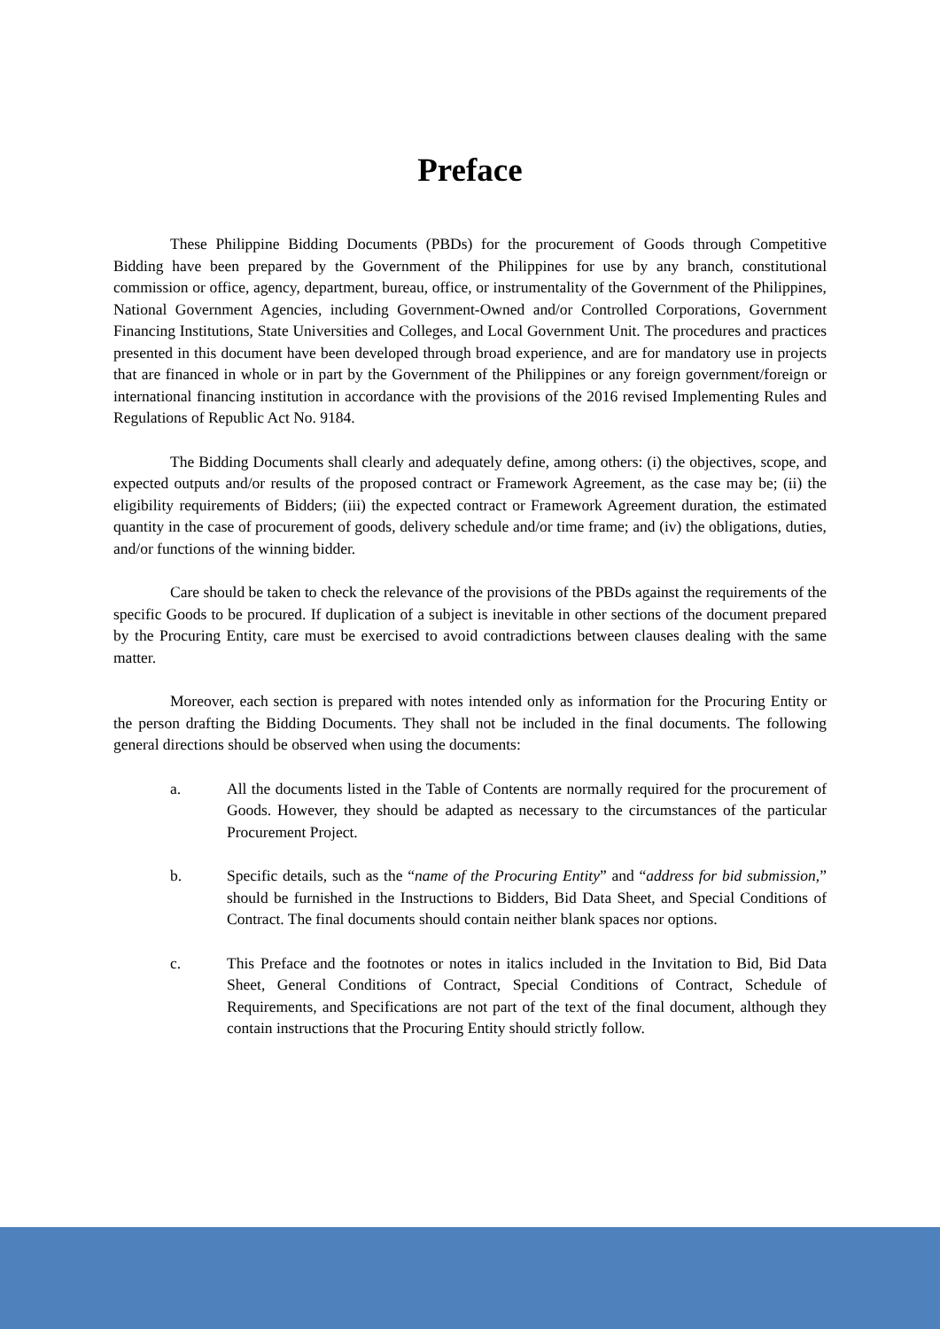Preface
These Philippine Bidding Documents (PBDs) for the procurement of Goods through Competitive Bidding have been prepared by the Government of the Philippines for use by any branch, constitutional commission or office, agency, department, bureau, office, or instrumentality of the Government of the Philippines, National Government Agencies, including Government-Owned and/or Controlled Corporations, Government Financing Institutions, State Universities and Colleges, and Local Government Unit. The procedures and practices presented in this document have been developed through broad experience, and are for mandatory use in projects that are financed in whole or in part by the Government of the Philippines or any foreign government/foreign or international financing institution in accordance with the provisions of the 2016 revised Implementing Rules and Regulations of Republic Act No. 9184.
The Bidding Documents shall clearly and adequately define, among others: (i) the objectives, scope, and expected outputs and/or results of the proposed contract or Framework Agreement, as the case may be; (ii) the eligibility requirements of Bidders; (iii) the expected contract or Framework Agreement duration, the estimated quantity in the case of procurement of goods, delivery schedule and/or time frame; and (iv) the obligations, duties, and/or functions of the winning bidder.
Care should be taken to check the relevance of the provisions of the PBDs against the requirements of the specific Goods to be procured. If duplication of a subject is inevitable in other sections of the document prepared by the Procuring Entity, care must be exercised to avoid contradictions between clauses dealing with the same matter.
Moreover, each section is prepared with notes intended only as information for the Procuring Entity or the person drafting the Bidding Documents. They shall not be included in the final documents. The following general directions should be observed when using the documents:
a. All the documents listed in the Table of Contents are normally required for the procurement of Goods. However, they should be adapted as necessary to the circumstances of the particular Procurement Project.
b. Specific details, such as the “name of the Procuring Entity” and “address for bid submission,” should be furnished in the Instructions to Bidders, Bid Data Sheet, and Special Conditions of Contract. The final documents should contain neither blank spaces nor options.
c. This Preface and the footnotes or notes in italics included in the Invitation to Bid, Bid Data Sheet, General Conditions of Contract, Special Conditions of Contract, Schedule of Requirements, and Specifications are not part of the text of the final document, although they contain instructions that the Procuring Entity should strictly follow.